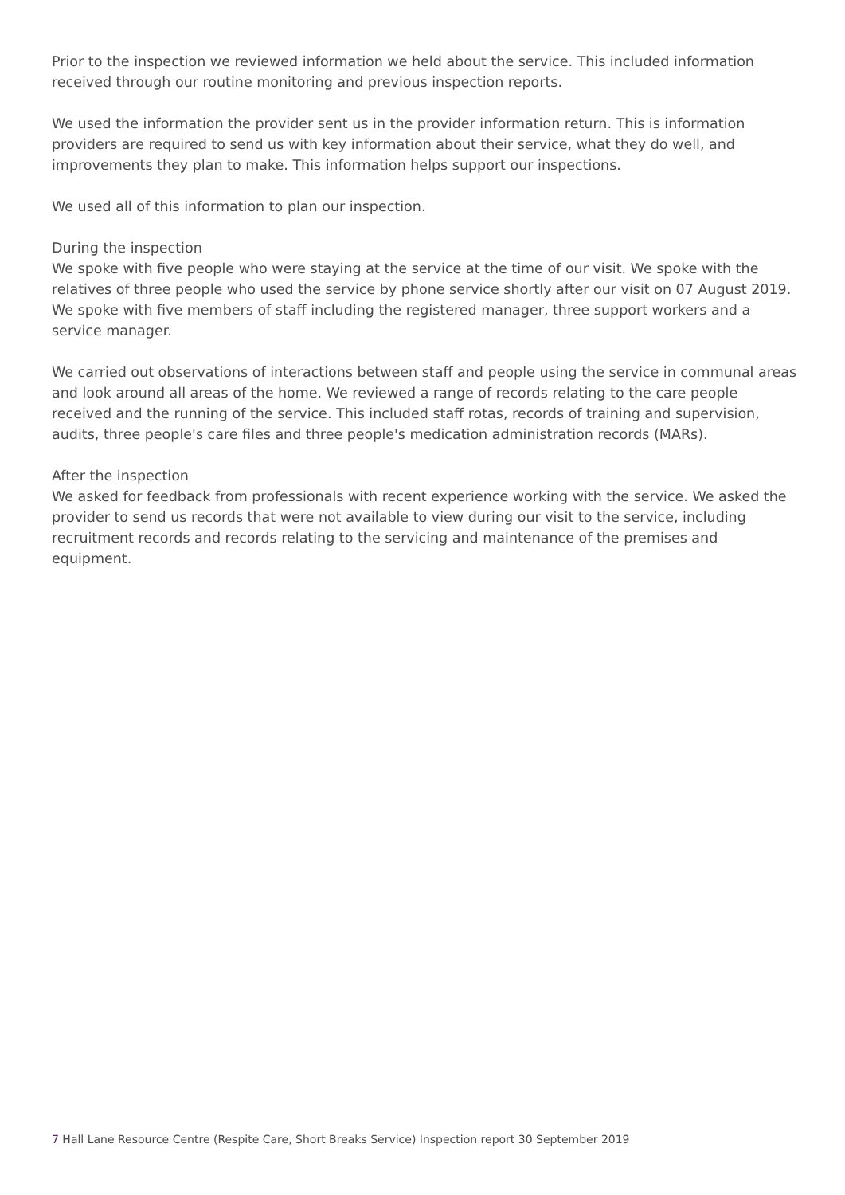Prior to the inspection we reviewed information we held about the service. This included information received through our routine monitoring and previous inspection reports.
We used the information the provider sent us in the provider information return. This is information providers are required to send us with key information about their service, what they do well, and improvements they plan to make. This information helps support our inspections.
We used all of this information to plan our inspection.
During the inspection
We spoke with five people who were staying at the service at the time of our visit. We spoke with the relatives of three people who used the service by phone service shortly after our visit on 07 August 2019. We spoke with five members of staff including the registered manager, three support workers and a service manager.
We carried out observations of interactions between staff and people using the service in communal areas and look around all areas of the home. We reviewed a range of records relating to the care people received and the running of the service. This included staff rotas, records of training and supervision, audits, three people's care files and three people's medication administration records (MARs).
After the inspection
We asked for feedback from professionals with recent experience working with the service. We asked the provider to send us records that were not available to view during our visit to the service, including recruitment records and records relating to the servicing and maintenance of the premises and equipment.
7 Hall Lane Resource Centre (Respite Care, Short Breaks Service) Inspection report 30 September 2019